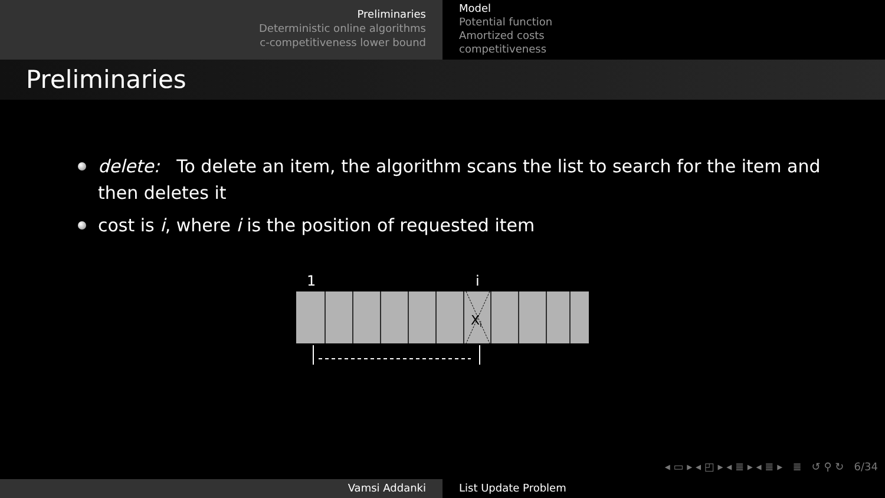Preliminaries
Deterministic online algorithms
c-competitiveness lower bound
Model
Potential function
Amortized costs
competitiveness
Preliminaries
delete: To delete an item, the algorithm scans the list to search for the item and then deletes it
cost is i, where i is the position of requested item
1
i
Xi
◂ ▭ ▸ ◂ ◰ ▸ ◂ ≣ ▸ ◂ ≣ ▸ ≣ ↺ ⚲ ↻ 6/34
Vamsi Addanki List Update Problem